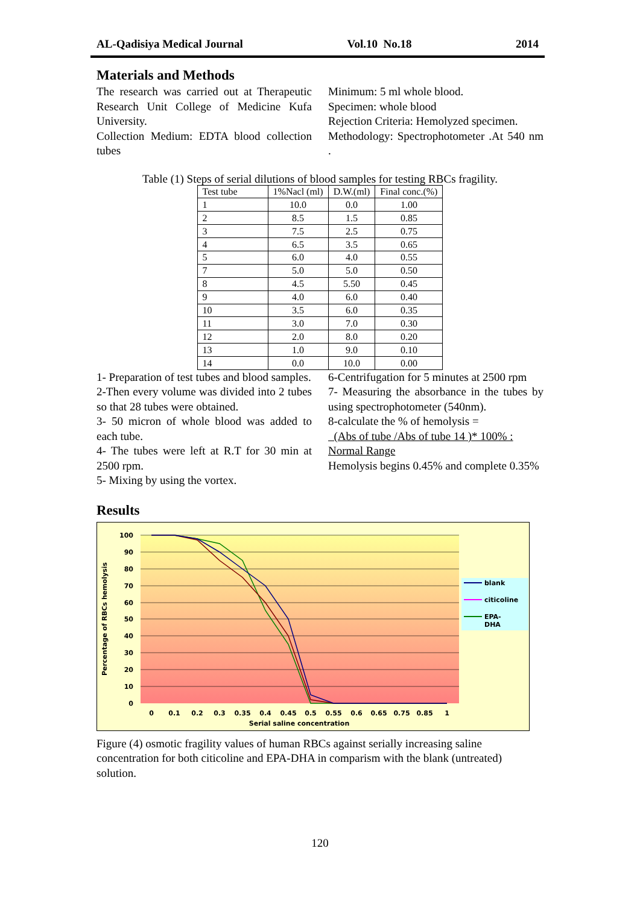AL-Qadisiya Medical Journal Vol.10 No.18 2014
Materials and Methods
The research was carried out at Therapeutic Research Unit College of Medicine Kufa University.
Collection Medium: EDTA blood collection tubes
Minimum: 5 ml whole blood.
Specimen: whole blood
Rejection Criteria: Hemolyzed specimen.
Methodology: Spectrophotometer .At 540 nm .
Table (1) Steps of serial dilutions of blood samples for testing RBCs fragility.
| Test tube | 1%Nacl (ml) | D.W.(ml) | Final conc.(%) |
| --- | --- | --- | --- |
| 1 | 10.0 | 0.0 | 1.00 |
| 2 | 8.5 | 1.5 | 0.85 |
| 3 | 7.5 | 2.5 | 0.75 |
| 4 | 6.5 | 3.5 | 0.65 |
| 5 | 6.0 | 4.0 | 0.55 |
| 7 | 5.0 | 5.0 | 0.50 |
| 8 | 4.5 | 5.50 | 0.45 |
| 9 | 4.0 | 6.0 | 0.40 |
| 10 | 3.5 | 6.0 | 0.35 |
| 11 | 3.0 | 7.0 | 0.30 |
| 12 | 2.0 | 8.0 | 0.20 |
| 13 | 1.0 | 9.0 | 0.10 |
| 14 | 0.0 | 10.0 | 0.00 |
1- Preparation of test tubes and blood samples.
2-Then every volume was divided into 2 tubes so that 28 tubes were obtained.
3- 50 micron of whole blood was added to each tube.
4- The tubes were left at R.T for 30 min at 2500 rpm.
5- Mixing by using the vortex.
6-Centrifugation for 5 minutes at 2500 rpm
7- Measuring the absorbance in the tubes by using spectrophotometer (540nm).
8-calculate the % of hemolysis =
(Abs of tube /Abs of tube 14 )* 100% :
Normal Range
Hemolysis begins 0.45% and complete 0.35%
Results
100
90
80
70
60
50
40
30
20
10
0
0
0.1
0.2
0.3
0.35
0.4
0.45
0.5
0.55
0.6
0.65
0.75
0.85
1
Serial saline concentration
Percentage of RBCs hemolysis
blank
citicoline
EPA-
DHA
Figure (4) osmotic fragility values of human RBCs against serially increasing saline concentration for both citicoline and EPA-DHA in comparism with the blank (untreated) solution.
120